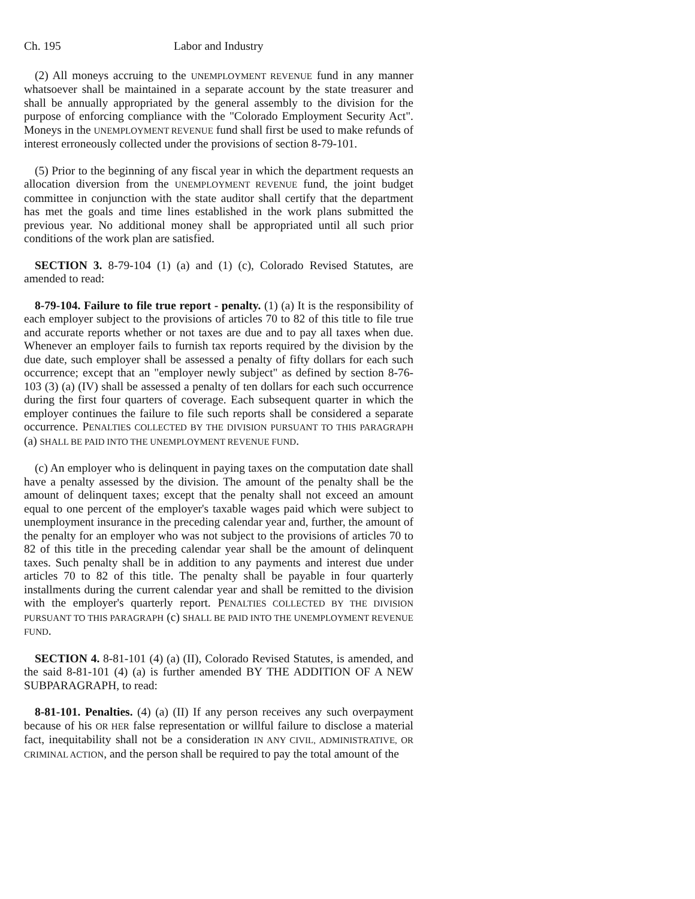Ch. 195 Labor and Industry
(2) All moneys accruing to the UNEMPLOYMENT REVENUE fund in any manner whatsoever shall be maintained in a separate account by the state treasurer and shall be annually appropriated by the general assembly to the division for the purpose of enforcing compliance with the "Colorado Employment Security Act". Moneys in the UNEMPLOYMENT REVENUE fund shall first be used to make refunds of interest erroneously collected under the provisions of section 8-79-101.
(5) Prior to the beginning of any fiscal year in which the department requests an allocation diversion from the UNEMPLOYMENT REVENUE fund, the joint budget committee in conjunction with the state auditor shall certify that the department has met the goals and time lines established in the work plans submitted the previous year. No additional money shall be appropriated until all such prior conditions of the work plan are satisfied.
SECTION 3. 8-79-104 (1) (a) and (1) (c), Colorado Revised Statutes, are amended to read:
8-79-104. Failure to file true report - penalty. (1) (a) It is the responsibility of each employer subject to the provisions of articles 70 to 82 of this title to file true and accurate reports whether or not taxes are due and to pay all taxes when due. Whenever an employer fails to furnish tax reports required by the division by the due date, such employer shall be assessed a penalty of fifty dollars for each such occurrence; except that an "employer newly subject" as defined by section 8-76-103 (3) (a) (IV) shall be assessed a penalty of ten dollars for each such occurrence during the first four quarters of coverage. Each subsequent quarter in which the employer continues the failure to file such reports shall be considered a separate occurrence. PENALTIES COLLECTED BY THE DIVISION PURSUANT TO THIS PARAGRAPH (a) SHALL BE PAID INTO THE UNEMPLOYMENT REVENUE FUND.
(c) An employer who is delinquent in paying taxes on the computation date shall have a penalty assessed by the division. The amount of the penalty shall be the amount of delinquent taxes; except that the penalty shall not exceed an amount equal to one percent of the employer's taxable wages paid which were subject to unemployment insurance in the preceding calendar year and, further, the amount of the penalty for an employer who was not subject to the provisions of articles 70 to 82 of this title in the preceding calendar year shall be the amount of delinquent taxes. Such penalty shall be in addition to any payments and interest due under articles 70 to 82 of this title. The penalty shall be payable in four quarterly installments during the current calendar year and shall be remitted to the division with the employer's quarterly report. PENALTIES COLLECTED BY THE DIVISION PURSUANT TO THIS PARAGRAPH (c) SHALL BE PAID INTO THE UNEMPLOYMENT REVENUE FUND.
SECTION 4. 8-81-101 (4) (a) (II), Colorado Revised Statutes, is amended, and the said 8-81-101 (4) (a) is further amended BY THE ADDITION OF A NEW SUBPARAGRAPH, to read:
8-81-101. Penalties. (4) (a) (II) If any person receives any such overpayment because of his OR HER false representation or willful failure to disclose a material fact, inequitability shall not be a consideration IN ANY CIVIL, ADMINISTRATIVE, OR CRIMINAL ACTION, and the person shall be required to pay the total amount of the